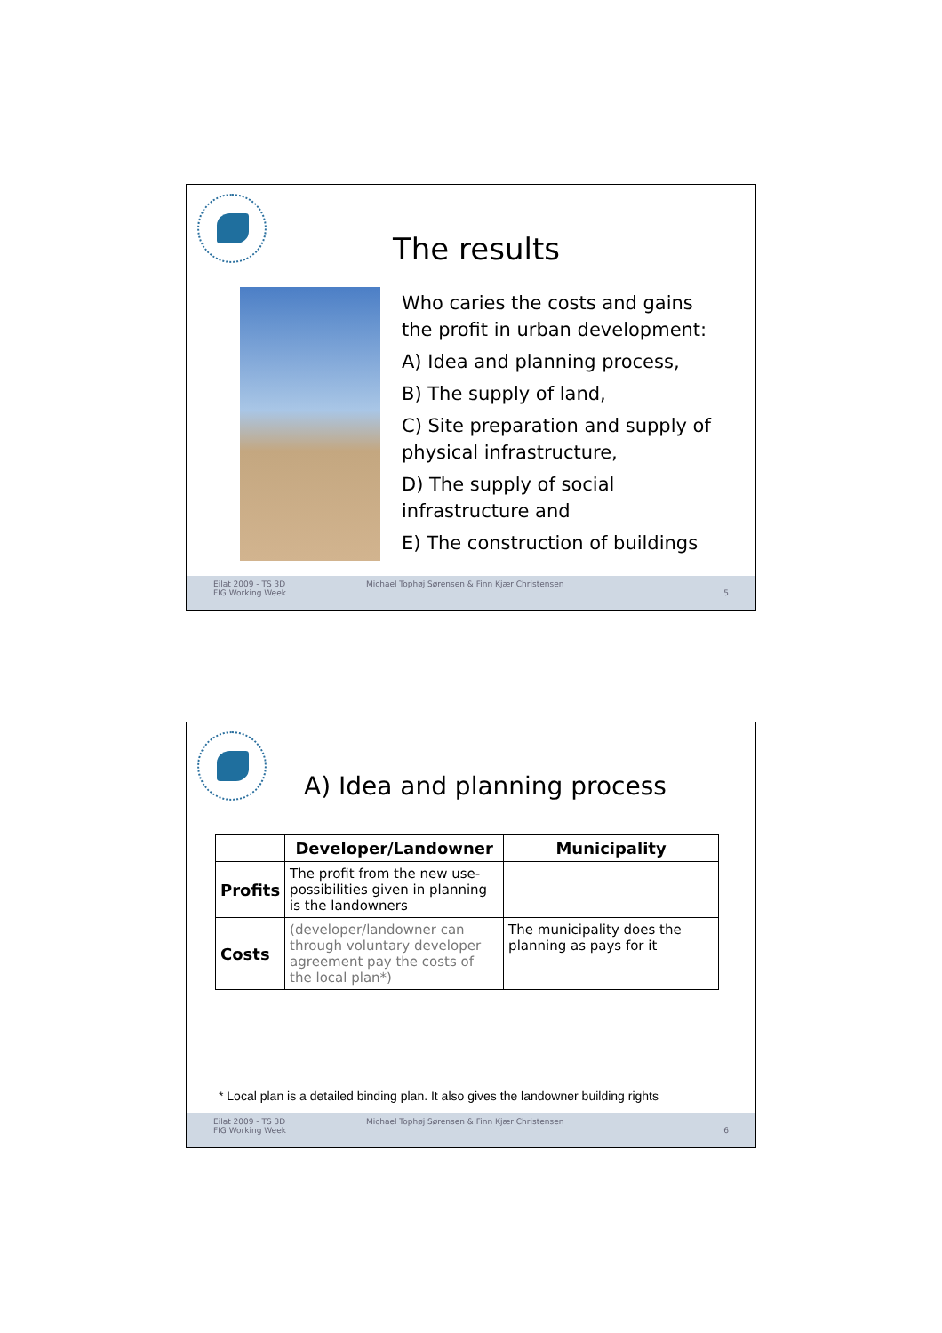The results
Who caries the costs and gains the profit in urban development:
A) Idea and planning process,
B) The supply of land,
C) Site preparation and supply of physical infrastructure,
D) The supply of social infrastructure and
E) The construction of buildings
Eilat 2009 - TS 3D
FIG Working Week Michael Tophøj Sørensen & Finn Kjær Christensen 5
A) Idea and planning process
| | Developer/Landowner | Municipality |
| --- | --- | --- |
| Profits | The profit from the new use-possibilities given in planning is the landowners | |
| Costs | (developer/landowner can through voluntary developer agreement pay the costs of the local plan*) | The municipality does the planning as pays for it |
* Local plan is a detailed binding plan. It also gives the landowner building rights
Eilat 2009 - TS 3D
FIG Working Week Michael Tophøj Sørensen & Finn Kjær Christensen 6